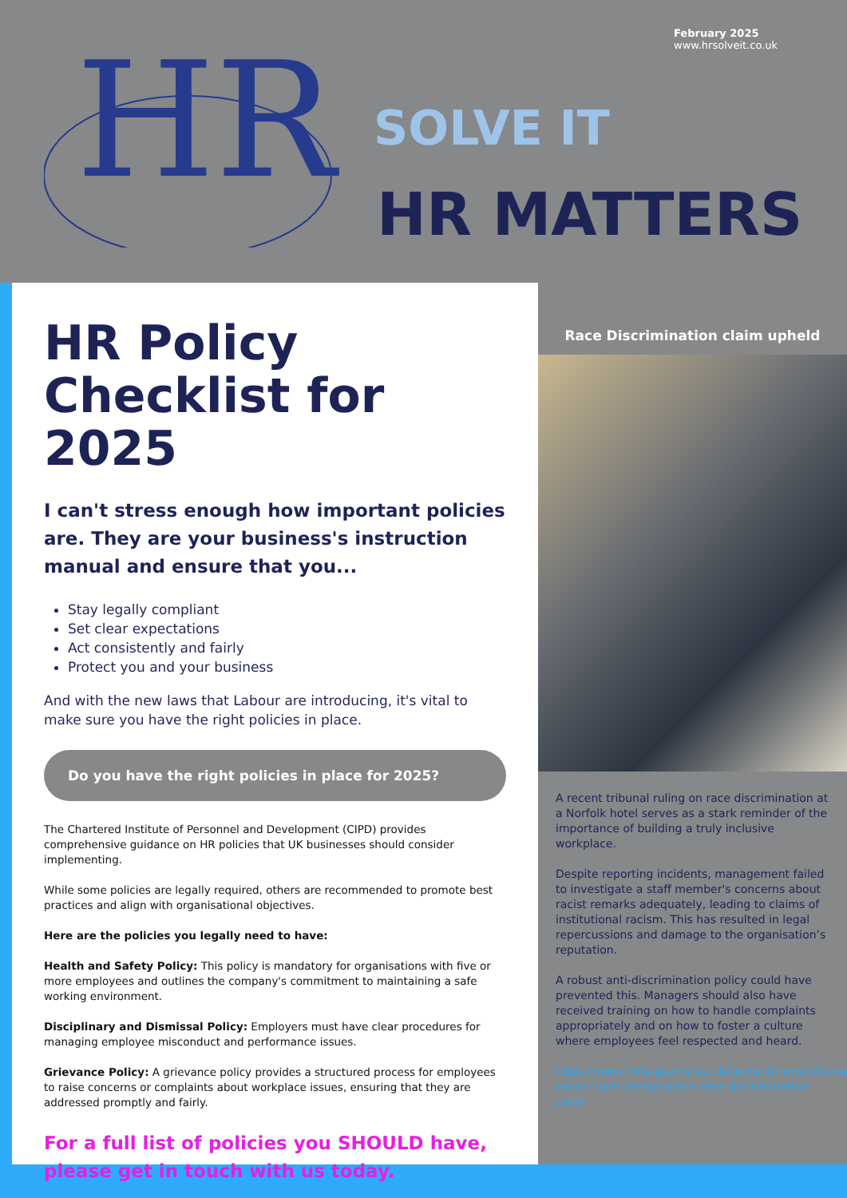HR
February 2025
www.hrsolveit.co.uk
SOLVE IT
HR MATTERS
HR Policy Checklist for 2025
I can't stress enough how important policies are. They are your business's instruction manual and ensure that you...
Stay legally compliant
Set clear expectations
Act consistently and fairly
Protect you and your business
And with the new laws that Labour are introducing, it's vital to make sure you have the right policies in place.
Do you have the right policies in place for 2025?
The Chartered Institute of Personnel and Development (CIPD) provides comprehensive guidance on HR policies that UK businesses should consider implementing.
While some policies are legally required, others are recommended to promote best practices and align with organisational objectives.
Here are the policies you legally need to have:
Health and Safety Policy: This policy is mandatory for organisations with five or more employees and outlines the company's commitment to maintaining a safe working environment.
Disciplinary and Dismissal Policy: Employers must have clear procedures for managing employee misconduct and performance issues.
Grievance Policy: A grievance policy provides a structured process for employees to raise concerns or complaints about workplace issues, ensuring that they are addressed promptly and fairly.
For a full list of policies you SHOULD have, please get in touch with us today.
Race Discrimination claim upheld
A recent tribunal ruling on race discrimination at a Norfolk hotel serves as a stark reminder of the importance of building a truly inclusive workplace.
Despite reporting incidents, management failed to investigate a staff member's concerns about racist remarks adequately, leading to claims of institutional racism. This has resulted in legal repercussions and damage to the organisation’s reputation.
A robust anti-discrimination policy could have prevented this. Managers should also have received training on how to handle complaints appropriately and on how to foster a culture where employees feel respected and heard.
https://www.hrmagazine.co.uk/content/news/tribunal-backs-hotel-receptionists-race-discrimination-claim